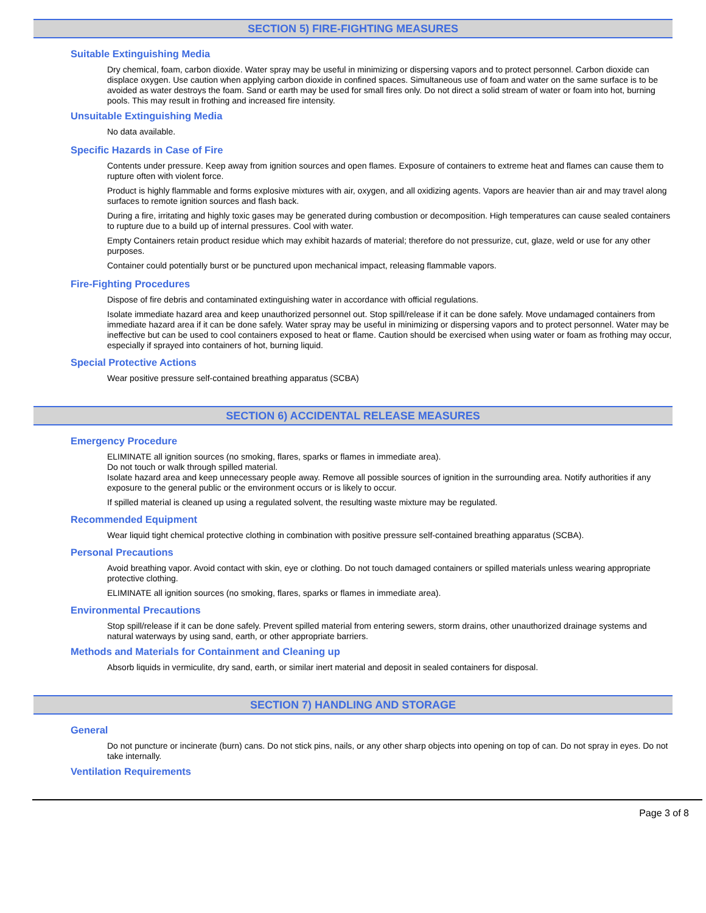SECTION 5) FIRE-FIGHTING MEASURES
Suitable Extinguishing Media
Dry chemical, foam, carbon dioxide. Water spray may be useful in minimizing or dispersing vapors and to protect personnel. Carbon dioxide can displace oxygen. Use caution when applying carbon dioxide in confined spaces. Simultaneous use of foam and water on the same surface is to be avoided as water destroys the foam. Sand or earth may be used for small fires only. Do not direct a solid stream of water or foam into hot, burning pools. This may result in frothing and increased fire intensity.
Unsuitable Extinguishing Media
No data available.
Specific Hazards in Case of Fire
Contents under pressure. Keep away from ignition sources and open flames. Exposure of containers to extreme heat and flames can cause them to rupture often with violent force.
Product is highly flammable and forms explosive mixtures with air, oxygen, and all oxidizing agents. Vapors are heavier than air and may travel along surfaces to remote ignition sources and flash back.
During a fire, irritating and highly toxic gases may be generated during combustion or decomposition. High temperatures can cause sealed containers to rupture due to a build up of internal pressures. Cool with water.
Empty Containers retain product residue which may exhibit hazards of material; therefore do not pressurize, cut, glaze, weld or use for any other purposes.
Container could potentially burst or be punctured upon mechanical impact, releasing flammable vapors.
Fire-Fighting Procedures
Dispose of fire debris and contaminated extinguishing water in accordance with official regulations.
Isolate immediate hazard area and keep unauthorized personnel out. Stop spill/release if it can be done safely. Move undamaged containers from immediate hazard area if it can be done safely. Water spray may be useful in minimizing or dispersing vapors and to protect personnel. Water may be ineffective but can be used to cool containers exposed to heat or flame. Caution should be exercised when using water or foam as frothing may occur, especially if sprayed into containers of hot, burning liquid.
Special Protective Actions
Wear positive pressure self-contained breathing apparatus (SCBA)
SECTION 6) ACCIDENTAL RELEASE MEASURES
Emergency Procedure
ELIMINATE all ignition sources (no smoking, flares, sparks or flames in immediate area).
Do not touch or walk through spilled material.
Isolate hazard area and keep unnecessary people away. Remove all possible sources of ignition in the surrounding area. Notify authorities if any exposure to the general public or the environment occurs or is likely to occur.
If spilled material is cleaned up using a regulated solvent, the resulting waste mixture may be regulated.
Recommended Equipment
Wear liquid tight chemical protective clothing in combination with positive pressure self-contained breathing apparatus (SCBA).
Personal Precautions
Avoid breathing vapor. Avoid contact with skin, eye or clothing. Do not touch damaged containers or spilled materials unless wearing appropriate protective clothing.
ELIMINATE all ignition sources (no smoking, flares, sparks or flames in immediate area).
Environmental Precautions
Stop spill/release if it can be done safely. Prevent spilled material from entering sewers, storm drains, other unauthorized drainage systems and natural waterways by using sand, earth, or other appropriate barriers.
Methods and Materials for Containment and Cleaning up
Absorb liquids in vermiculite, dry sand, earth, or similar inert material and deposit in sealed containers for disposal.
SECTION 7) HANDLING AND STORAGE
General
Do not puncture or incinerate (burn) cans. Do not stick pins, nails, or any other sharp objects into opening on top of can. Do not spray in eyes. Do not take internally.
Ventilation Requirements
Page 3 of 8